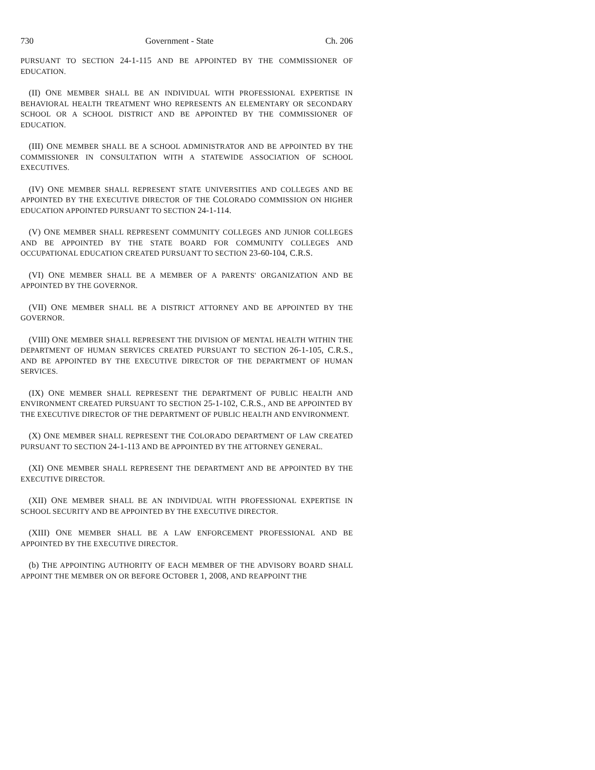730 Government - State Ch. 206
PURSUANT TO SECTION 24-1-115 AND BE APPOINTED BY THE COMMISSIONER OF EDUCATION.
(II) ONE MEMBER SHALL BE AN INDIVIDUAL WITH PROFESSIONAL EXPERTISE IN BEHAVIORAL HEALTH TREATMENT WHO REPRESENTS AN ELEMENTARY OR SECONDARY SCHOOL OR A SCHOOL DISTRICT AND BE APPOINTED BY THE COMMISSIONER OF EDUCATION.
(III) ONE MEMBER SHALL BE A SCHOOL ADMINISTRATOR AND BE APPOINTED BY THE COMMISSIONER IN CONSULTATION WITH A STATEWIDE ASSOCIATION OF SCHOOL EXECUTIVES.
(IV) ONE MEMBER SHALL REPRESENT STATE UNIVERSITIES AND COLLEGES AND BE APPOINTED BY THE EXECUTIVE DIRECTOR OF THE COLORADO COMMISSION ON HIGHER EDUCATION APPOINTED PURSUANT TO SECTION 24-1-114.
(V) ONE MEMBER SHALL REPRESENT COMMUNITY COLLEGES AND JUNIOR COLLEGES AND BE APPOINTED BY THE STATE BOARD FOR COMMUNITY COLLEGES AND OCCUPATIONAL EDUCATION CREATED PURSUANT TO SECTION 23-60-104, C.R.S.
(VI) ONE MEMBER SHALL BE A MEMBER OF A PARENTS' ORGANIZATION AND BE APPOINTED BY THE GOVERNOR.
(VII) ONE MEMBER SHALL BE A DISTRICT ATTORNEY AND BE APPOINTED BY THE GOVERNOR.
(VIII) ONE MEMBER SHALL REPRESENT THE DIVISION OF MENTAL HEALTH WITHIN THE DEPARTMENT OF HUMAN SERVICES CREATED PURSUANT TO SECTION 26-1-105, C.R.S., AND BE APPOINTED BY THE EXECUTIVE DIRECTOR OF THE DEPARTMENT OF HUMAN SERVICES.
(IX) ONE MEMBER SHALL REPRESENT THE DEPARTMENT OF PUBLIC HEALTH AND ENVIRONMENT CREATED PURSUANT TO SECTION 25-1-102, C.R.S., AND BE APPOINTED BY THE EXECUTIVE DIRECTOR OF THE DEPARTMENT OF PUBLIC HEALTH AND ENVIRONMENT.
(X) ONE MEMBER SHALL REPRESENT THE COLORADO DEPARTMENT OF LAW CREATED PURSUANT TO SECTION 24-1-113 AND BE APPOINTED BY THE ATTORNEY GENERAL.
(XI) ONE MEMBER SHALL REPRESENT THE DEPARTMENT AND BE APPOINTED BY THE EXECUTIVE DIRECTOR.
(XII) ONE MEMBER SHALL BE AN INDIVIDUAL WITH PROFESSIONAL EXPERTISE IN SCHOOL SECURITY AND BE APPOINTED BY THE EXECUTIVE DIRECTOR.
(XIII) ONE MEMBER SHALL BE A LAW ENFORCEMENT PROFESSIONAL AND BE APPOINTED BY THE EXECUTIVE DIRECTOR.
(b) THE APPOINTING AUTHORITY OF EACH MEMBER OF THE ADVISORY BOARD SHALL APPOINT THE MEMBER ON OR BEFORE OCTOBER 1, 2008, AND REAPPOINT THE